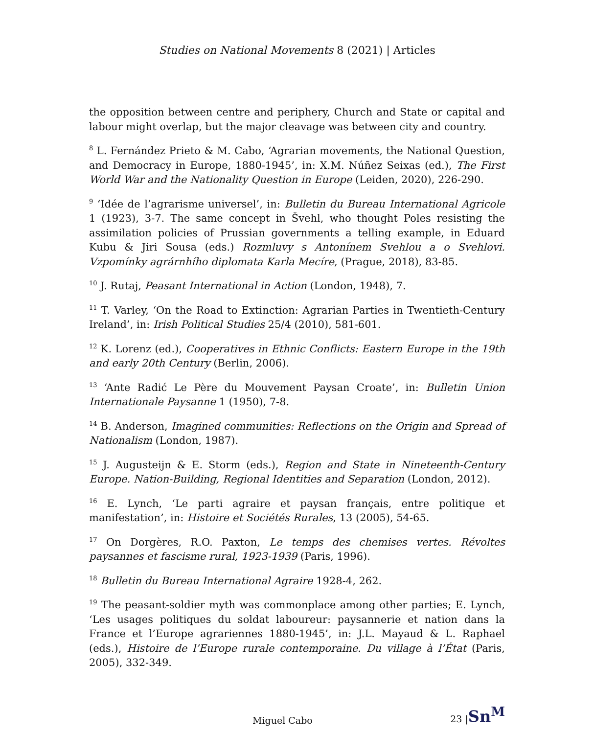Studies on National Movements 8 (2021) | Articles
the opposition between centre and periphery, Church and State or capital and labour might overlap, but the major cleavage was between city and country.
<sup>8</sup> L. Fernández Prieto & M. Cabo, ‘Agrarian movements, the National Question, and Democracy in Europe, 1880-1945’, in: X.M. Núñez Seixas (ed.), The First World War and the Nationality Question in Europe (Leiden, 2020), 226-290.
<sup>9</sup> ‘Idée de l’agrarisme universel’, in: Bulletin du Bureau International Agricole 1 (1923), 3-7. The same concept in Švehl, who thought Poles resisting the assimilation policies of Prussian governments a telling example, in Eduard Kubu & Jiri Sousa (eds.) Rozmluvy s Antonínem Svehlou a o Svehlovi. Vzpomínky agrárnhího diplomata Karla Mecíre, (Prague, 2018), 83-85.
<sup>10</sup> J. Rutaj, Peasant International in Action (London, 1948), 7.
<sup>11</sup> T. Varley, ‘On the Road to Extinction: Agrarian Parties in Twentieth-Century Ireland’, in: Irish Political Studies 25/4 (2010), 581-601.
<sup>12</sup> K. Lorenz (ed.), Cooperatives in Ethnic Conflicts: Eastern Europe in the 19th and early 20th Century (Berlin, 2006).
<sup>13</sup> ‘Ante Radić Le Père du Mouvement Paysan Croate’, in: Bulletin Union Internationale Paysanne 1 (1950), 7-8.
<sup>14</sup> B. Anderson, Imagined communities: Reflections on the Origin and Spread of Nationalism (London, 1987).
<sup>15</sup> J. Augusteijn & E. Storm (eds.), Region and State in Nineteenth-Century Europe. Nation-Building, Regional Identities and Separation (London, 2012).
<sup>16</sup> E. Lynch, ‘Le parti agraire et paysan français, entre politique et manifestation’, in: Histoire et Sociétés Rurales, 13 (2005), 54-65.
<sup>17</sup> On Dorgères, R.O. Paxton, Le temps des chemises vertes. Révoltes paysannes et fascisme rural, 1923-1939 (Paris, 1996).
<sup>18</sup> Bulletin du Bureau International Agraire 1928-4, 262.
<sup>19</sup> The peasant-soldier myth was commonplace among other parties; E. Lynch, ‘Les usages politiques du soldat laboureur: paysannerie et nation dans la France et l’Europe agrariennes 1880-1945’, in: J.L. Mayaud & L. Raphael (eds.), Histoire de l’Europe rurale contemporaine. Du village à l’État (Paris, 2005), 332-349.
Miguel Cabo 23 |Sn<sup>M</sup>